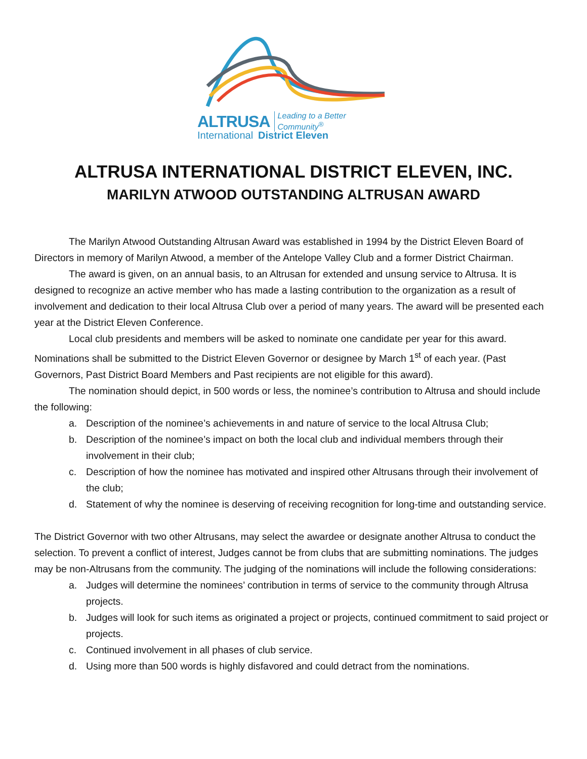ALTRUSA Leading to a Better Community<sup>®</sup>
International District Eleven
ALTRUSA INTERNATIONAL DISTRICT ELEVEN, INC.
MARILYN ATWOOD OUTSTANDING ALTRUSAN AWARD
The Marilyn Atwood Outstanding Altrusan Award was established in 1994 by the District Eleven Board of Directors in memory of Marilyn Atwood, a member of the Antelope Valley Club and a former District Chairman.
The award is given, on an annual basis, to an Altrusan for extended and unsung service to Altrusa. It is designed to recognize an active member who has made a lasting contribution to the organization as a result of involvement and dedication to their local Altrusa Club over a period of many years. The award will be presented each year at the District Eleven Conference.
Local club presidents and members will be asked to nominate one candidate per year for this award. Nominations shall be submitted to the District Eleven Governor or designee by March 1<sup>st</sup> of each year. (Past Governors, Past District Board Members and Past recipients are not eligible for this award).
The nomination should depict, in 500 words or less, the nominee’s contribution to Altrusa and should include the following:
a. Description of the nominee’s achievements in and nature of service to the local Altrusa Club;
b. Description of the nominee’s impact on both the local club and individual members through their involvement in their club;
c. Description of how the nominee has motivated and inspired other Altrusans through their involvement of the club;
d. Statement of why the nominee is deserving of receiving recognition for long-time and outstanding service.
The District Governor with two other Altrusans, may select the awardee or designate another Altrusa to conduct the selection. To prevent a conflict of interest, Judges cannot be from clubs that are submitting nominations. The judges may be non-Altrusans from the community. The judging of the nominations will include the following considerations:
a. Judges will determine the nominees’ contribution in terms of service to the community through Altrusa projects.
b. Judges will look for such items as originated a project or projects, continued commitment to said project or projects.
c. Continued involvement in all phases of club service.
d. Using more than 500 words is highly disfavored and could detract from the nominations.